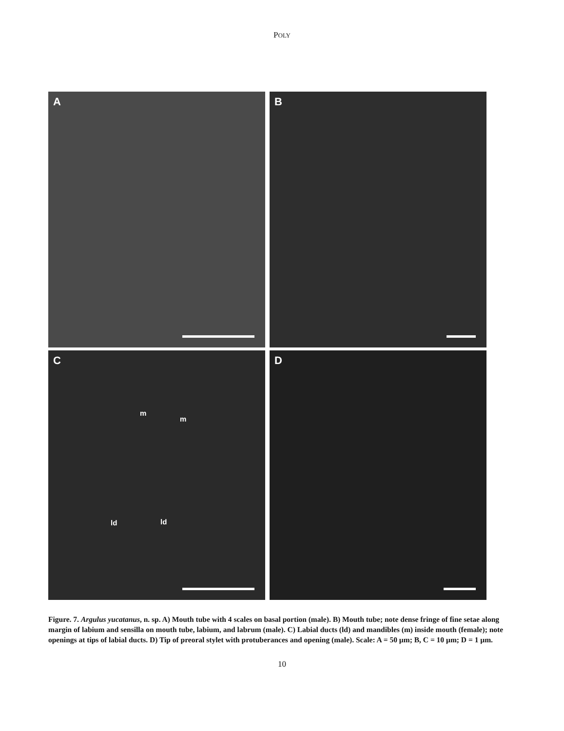POLY
A
B
C
m
m
ld ld
D
Figure. 7. Argulus yucatanus, n. sp. A) Mouth tube with 4 scales on basal portion (male). B) Mouth tube; note dense fringe of fine setae along margin of labium and sensilla on mouth tube, labium, and labrum (male). C) Labial ducts (ld) and mandibles (m) inside mouth (female); note openings at tips of labial ducts. D) Tip of preoral stylet with protuberances and opening (male). Scale: A = 50 µm; B, C = 10 µm; D = 1 µm.
10